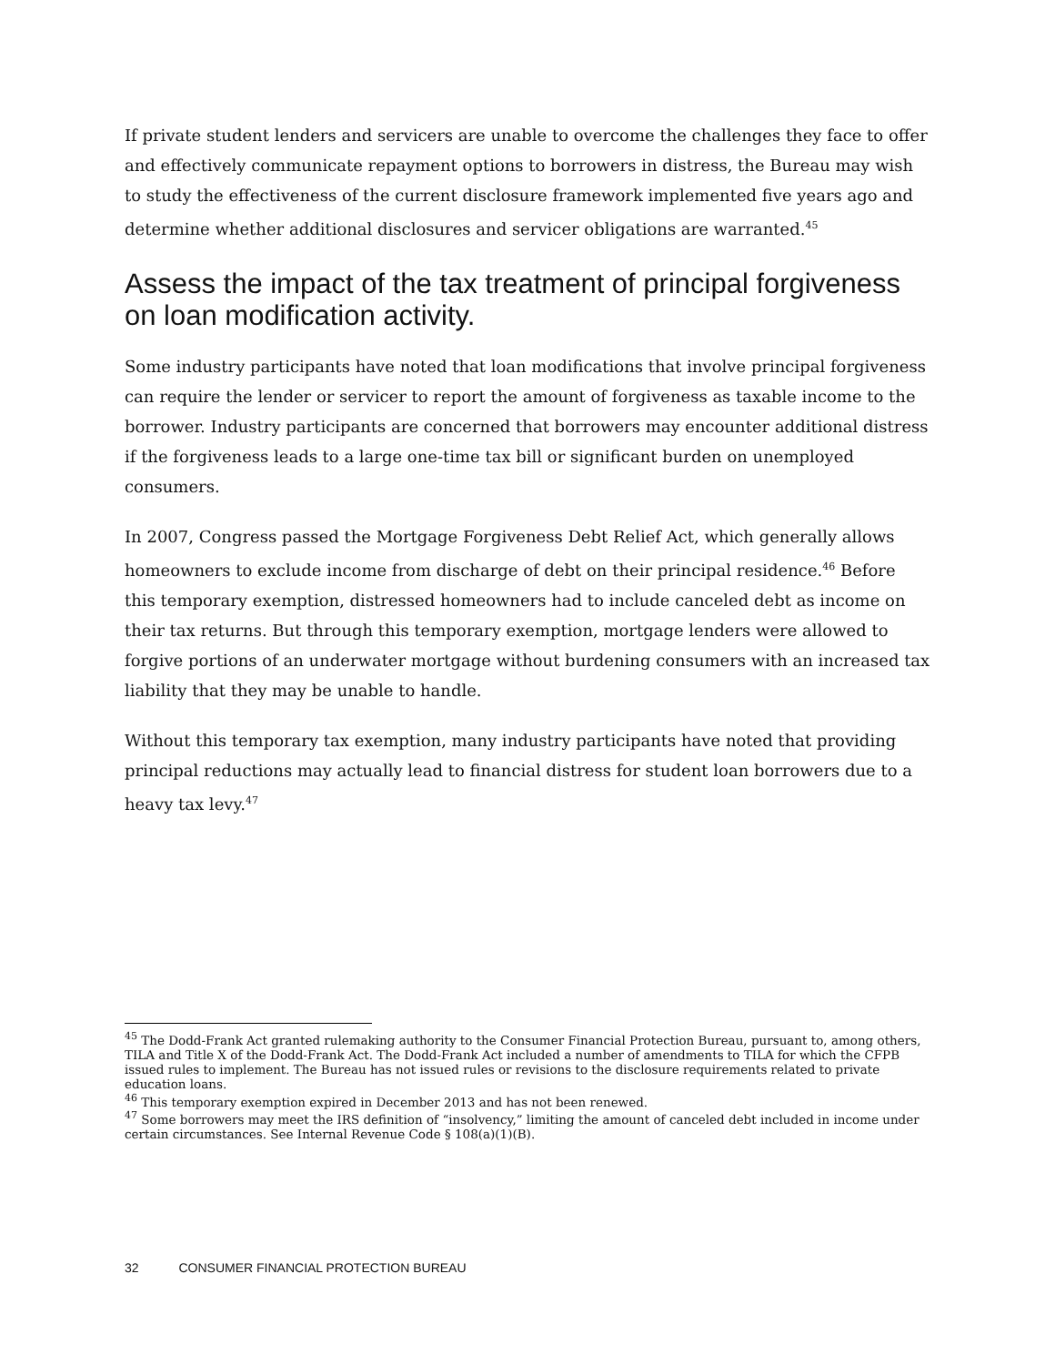If private student lenders and servicers are unable to overcome the challenges they face to offer and effectively communicate repayment options to borrowers in distress, the Bureau may wish to study the effectiveness of the current disclosure framework implemented five years ago and determine whether additional disclosures and servicer obligations are warranted.<sup>45</sup>
Assess the impact of the tax treatment of principal forgiveness on loan modification activity.
Some industry participants have noted that loan modifications that involve principal forgiveness can require the lender or servicer to report the amount of forgiveness as taxable income to the borrower. Industry participants are concerned that borrowers may encounter additional distress if the forgiveness leads to a large one-time tax bill or significant burden on unemployed consumers.
In 2007, Congress passed the Mortgage Forgiveness Debt Relief Act, which generally allows homeowners to exclude income from discharge of debt on their principal residence.<sup>46</sup> Before this temporary exemption, distressed homeowners had to include canceled debt as income on their tax returns. But through this temporary exemption, mortgage lenders were allowed to forgive portions of an underwater mortgage without burdening consumers with an increased tax liability that they may be unable to handle.
Without this temporary tax exemption, many industry participants have noted that providing principal reductions may actually lead to financial distress for student loan borrowers due to a heavy tax levy.<sup>47</sup>
<sup>45</sup> The Dodd-Frank Act granted rulemaking authority to the Consumer Financial Protection Bureau, pursuant to, among others, TILA and Title X of the Dodd-Frank Act. The Dodd-Frank Act included a number of amendments to TILA for which the CFPB issued rules to implement. The Bureau has not issued rules or revisions to the disclosure requirements related to private education loans.
<sup>46</sup> This temporary exemption expired in December 2013 and has not been renewed.
<sup>47</sup> Some borrowers may meet the IRS definition of “insolvency,” limiting the amount of canceled debt included in income under certain circumstances. See Internal Revenue Code § 108(a)(1)(B).
32 CONSUMER FINANCIAL PROTECTION BUREAU